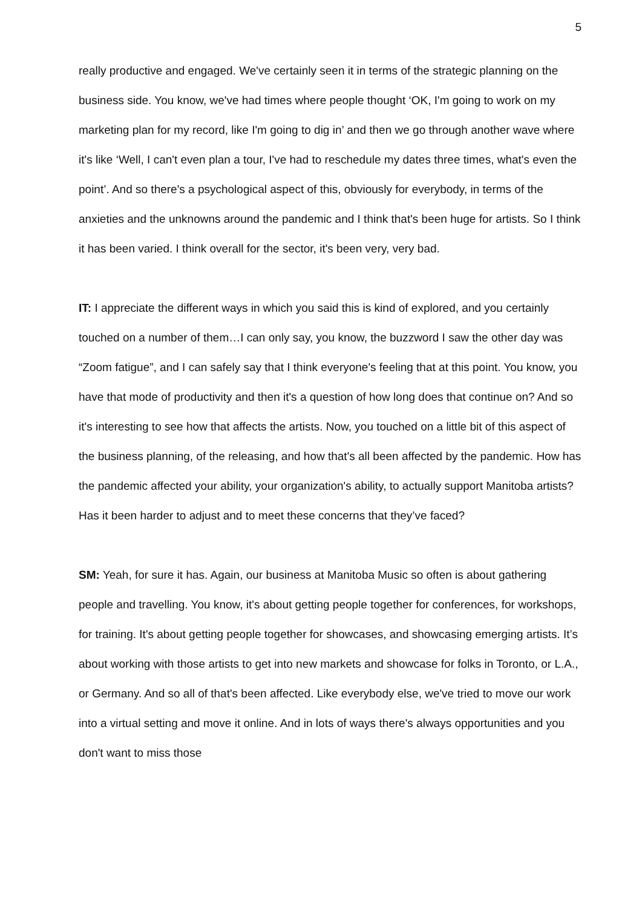5
really productive and engaged. We've certainly seen it in terms of the strategic planning on the business side. You know, we've had times where people thought ‘OK, I'm going to work on my marketing plan for my record, like I'm going to dig in’ and then we go through another wave where it's like ‘Well, I can't even plan a tour, I've had to reschedule my dates three times, what's even the point’. And so there's a psychological aspect of this, obviously for everybody, in terms of the anxieties and the unknowns around the pandemic and I think that's been huge for artists. So I think it has been varied. I think overall for the sector, it's been very, very bad.
IT: I appreciate the different ways in which you said this is kind of explored, and you certainly touched on a number of them…I can only say, you know, the buzzword I saw the other day was “Zoom fatigue”, and I can safely say that I think everyone's feeling that at this point. You know, you have that mode of productivity and then it's a question of how long does that continue on? And so it's interesting to see how that affects the artists. Now, you touched on a little bit of this aspect of the business planning, of the releasing, and how that's all been affected by the pandemic. How has the pandemic affected your ability, your organization's ability, to actually support Manitoba artists? Has it been harder to adjust and to meet these concerns that they’ve faced?
SM: Yeah, for sure it has. Again, our business at Manitoba Music so often is about gathering people and travelling. You know, it's about getting people together for conferences, for workshops, for training. It's about getting people together for showcases, and showcasing emerging artists. It’s about working with those artists to get into new markets and showcase for folks in Toronto, or L.A., or Germany. And so all of that's been affected. Like everybody else, we've tried to move our work into a virtual setting and move it online. And in lots of ways there's always opportunities and you don't want to miss those